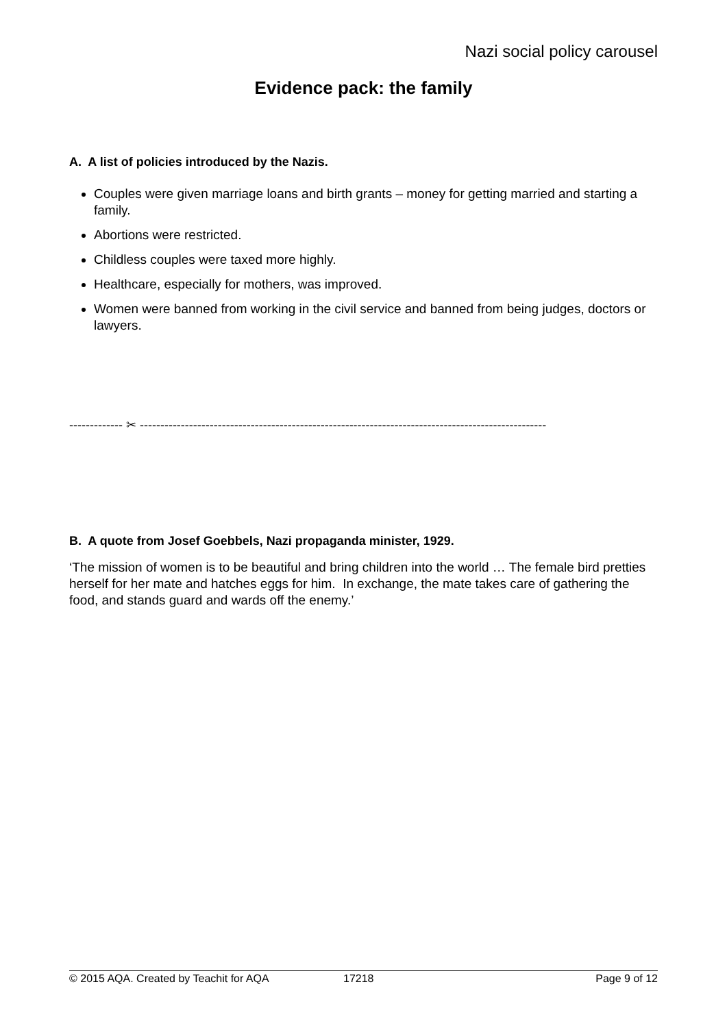Nazi social policy carousel
Evidence pack: the family
A. A list of policies introduced by the Nazis.
Couples were given marriage loans and birth grants – money for getting married and starting a family.
Abortions were restricted.
Childless couples were taxed more highly.
Healthcare, especially for mothers, was improved.
Women were banned from working in the civil service and banned from being judges, doctors or lawyers.
------------- ✂ ---------------------------------------------------------------------------------------------------
B. A quote from Josef Goebbels, Nazi propaganda minister, 1929.
‘The mission of women is to be beautiful and bring children into the world … The female bird pretties herself for her mate and hatches eggs for him. In exchange, the mate takes care of gathering the food, and stands guard and wards off the enemy.’
© 2015 AQA. Created by Teachit for AQA 17218 Page 9 of 12